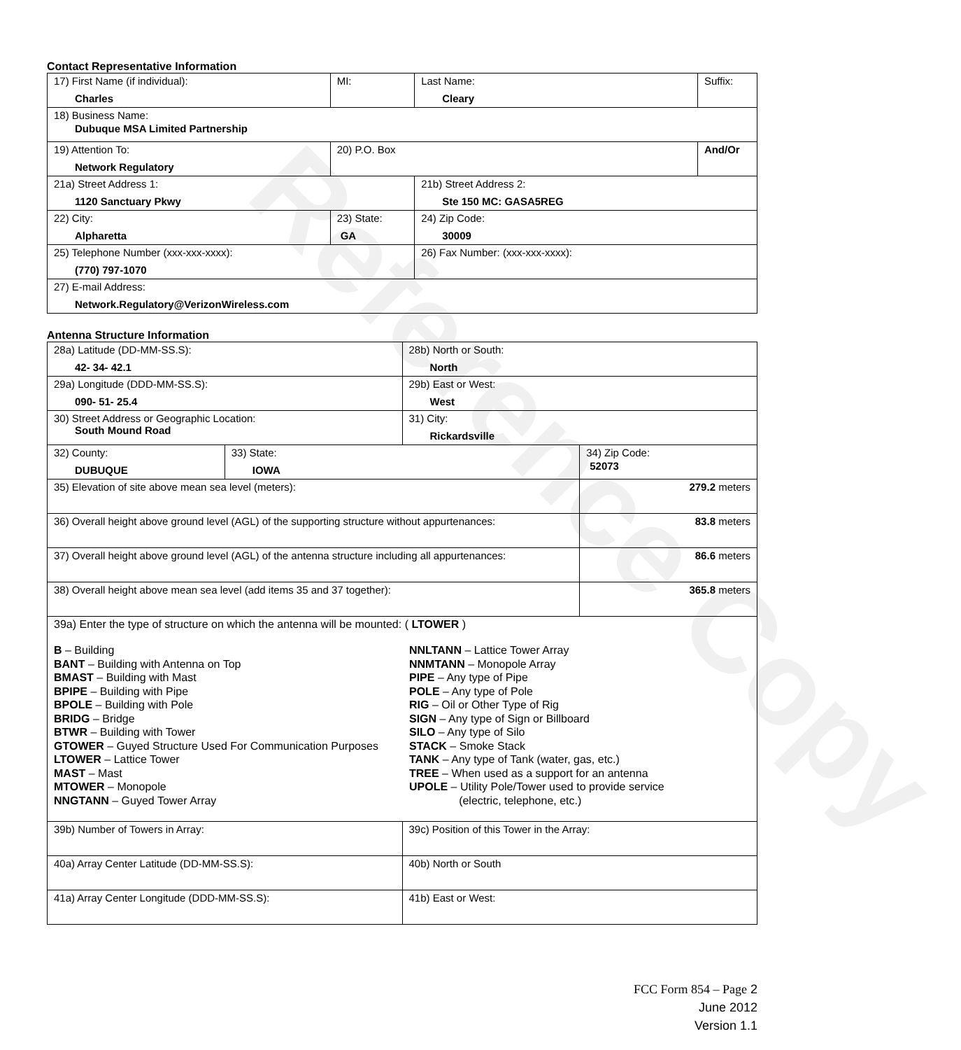Reference Copy
Contact Representative Information
| 17) First Name (if individual): Charles | MI: | Last Name: Cleary | Suffix: |
| 18) Business Name: Dubuque MSA Limited Partnership | | | |
| 19) Attention To: Network Regulatory | 20) P.O. Box | | And/Or |
| 21a) Street Address 1: 1120 Sanctuary Pkwy | | 21b) Street Address 2: Ste 150 MC: GASA5REG | |
| 22) City: Alpharetta | 23) State: GA | 24) Zip Code: 30009 | |
| 25) Telephone Number (xxx-xxx-xxxx): (770) 797-1070 | | 26) Fax Number: (xxx-xxx-xxxx): | |
| 27) E-mail Address: Network.Regulatory@VerizonWireless.com | | | |
Antenna Structure Information
| 28a) Latitude (DD-MM-SS.S): 42- 34- 42.1 | | 28b) North or South: North | |
| 29a) Longitude (DDD-MM-SS.S): 090- 51- 25.4 | | 29b) East or West: West | |
| 30) Street Address or Geographic Location: South Mound Road | | 31) City: Rickardsville | |
| 32) County: DUBUQUE | 33) State: IOWA | | 34) Zip Code: 52073 |
| 35) Elevation of site above mean sea level (meters): | | | 279.2 meters |
| 36) Overall height above ground level (AGL) of the supporting structure without appurtenances: | | | 83.8 meters |
| 37) Overall height above ground level (AGL) of the antenna structure including all appurtenances: | | | 86.6 meters |
| 38) Overall height above mean sea level (add items 35 and 37 together): | | | 365.8 meters |
| 39a) Enter the type of structure on which the antenna will be mounted: ( LTOWER ) B – Building BANT – Building with Antenna on Top BMAST – Building with Mast BPIPE – Building with Pipe BPOLE – Building with Pole BRIDG – Bridge BTWR – Building with Tower GTOWER – Guyed Structure Used For Communication Purposes LTOWER – Lattice Tower MAST – Mast MTOWER – Monopole NNGTANN – Guyed Tower Array NNLTANN – Lattice Tower Array NNMTANN – Monopole Array PIPE – Any type of Pipe POLE – Any type of Pole RIG – Oil or Other Type of Rig SIGN – Any type of Sign or Billboard SILO – Any type of Silo STACK – Smoke Stack TANK – Any type of Tank (water, gas, etc.) TREE – When used as a support for an antenna UPOLE – Utility Pole/Tower used to provide service (electric, telephone, etc.) | | | |
| 39b) Number of Towers in Array: | | 39c) Position of this Tower in the Array: | |
| 40a) Array Center Latitude (DD-MM-SS.S): | | 40b) North or South | |
| 41a) Array Center Longitude (DDD-MM-SS.S): | | 41b) East or West: | |
FCC Form 854 – Page 2
June 2012
Version 1.1